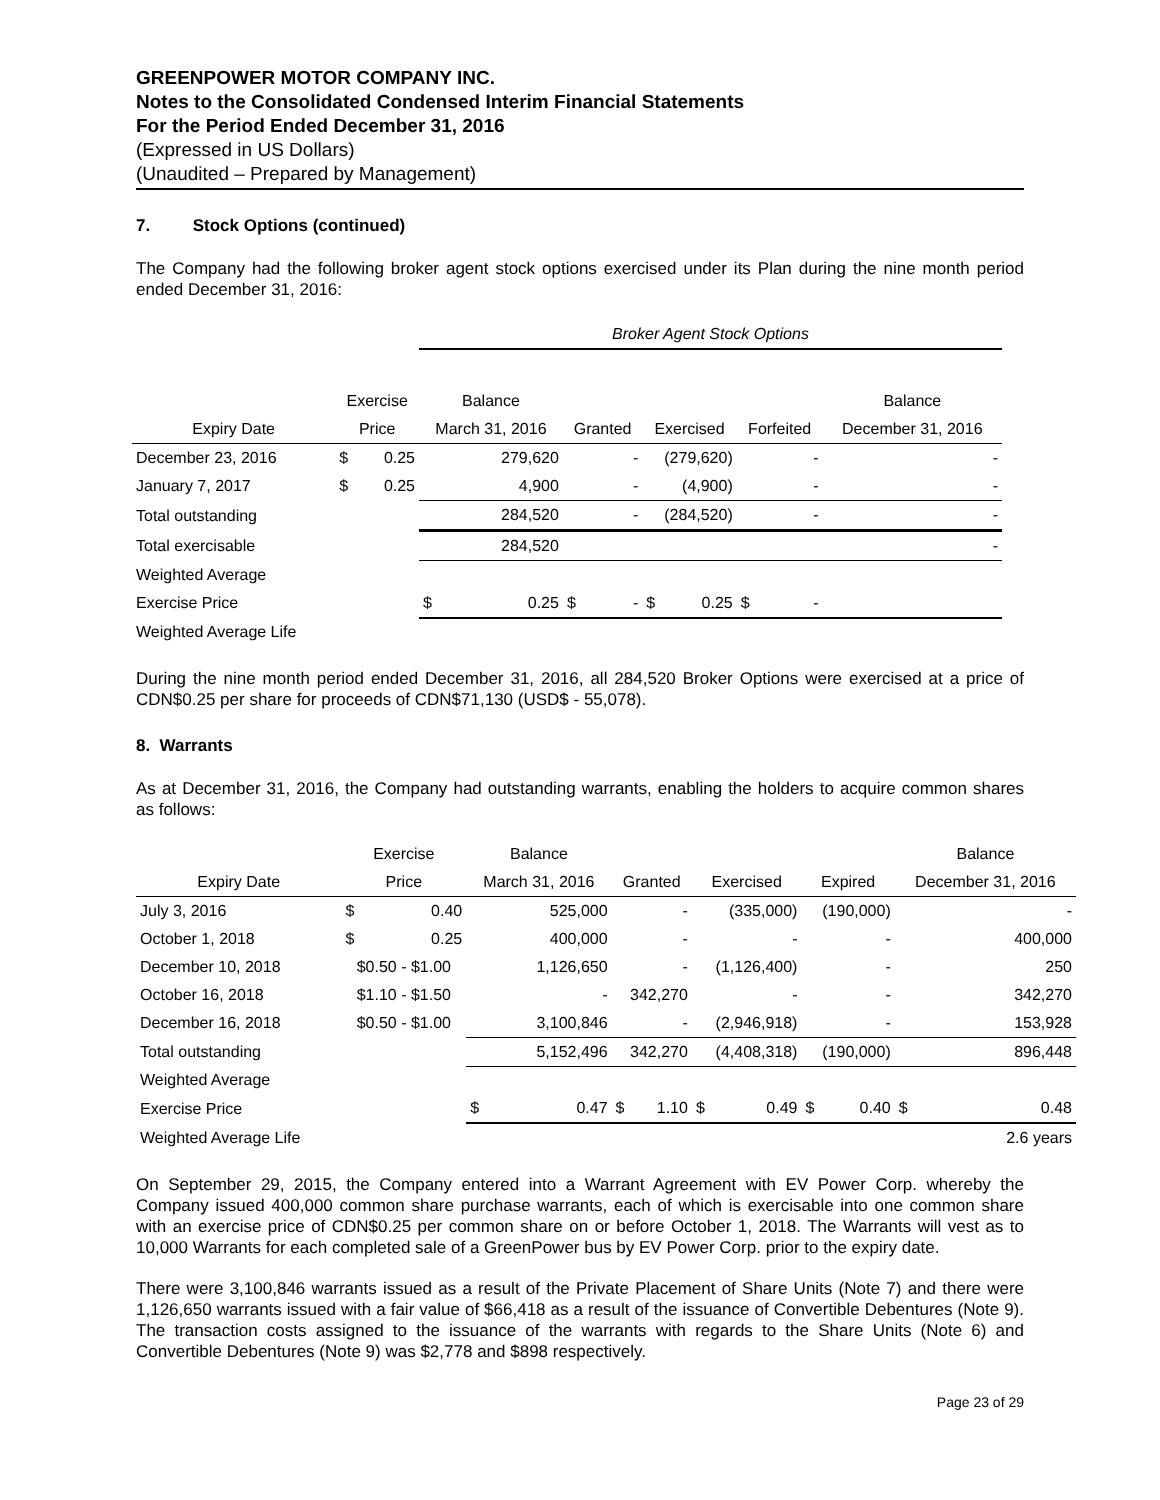GREENPOWER MOTOR COMPANY INC.
Notes to the Consolidated Condensed Interim Financial Statements
For the Period Ended December 31, 2016
(Expressed in US Dollars)
(Unaudited – Prepared by Management)
7. Stock Options (continued)
The Company had the following broker agent stock options exercised under its Plan during the nine month period ended December 31, 2016:
| | | | Broker Agent Stock Options | | | | | | | |
| --- | --- | --- | --- | --- | --- | --- | --- | --- | --- | --- |
| | Exercise | | Balance | | | | | | | Balance |
| Expiry Date | Price | | March 31, 2016 | Granted | | Exercised | | Forfeited | | December 31, 2016 |
| December 23, 2016 | $ | 0.25 | 279,620 | - | | (279,620) | | - | | - |
| January 7, 2017 | $ | 0.25 | 4,900 | - | | (4,900) | | - | | - |
| Total outstanding | | | 284,520 | - | | (284,520) | | - | | - |
| Total exercisable | | | 284,520 | | | | | | | - |
| Weighted Average | | | | | | | | | | |
| Exercise Price | | | $ 0.25 | $ | - | $ | 0.25 | $ | - | |
| Weighted Average Life | | | | | | | | | | |
During the nine month period ended December 31, 2016, all 284,520 Broker Options were exercised at a price of CDN$0.25 per share for proceeds of CDN$71,130 (USD$ - 55,078).
8. Warrants
As at December 31, 2016, the Company had outstanding warrants, enabling the holders to acquire common shares as follows:
| | Exercise | | Balance | | | | | | | Balance |
| --- | --- | --- | --- | --- | --- | --- | --- | --- | --- | --- |
| Expiry Date | Price | | March 31, 2016 | Granted | | Exercised | | Expired | | December 31, 2016 |
| July 3, 2016 | $ | 0.40 | 525,000 | - | | (335,000) | | (190,000) | | - |
| October 1, 2018 | $ | 0.25 | 400,000 | - | | - | | - | | 400,000 |
| December 10, 2018 | $0.50 - $1.00 | | 1,126,650 | - | | (1,126,400) | | - | | 250 |
| October 16, 2018 | $1.10 - $1.50 | | - | 342,270 | | - | | - | | 342,270 |
| December 16, 2018 | $0.50 - $1.00 | | 3,100,846 | - | | (2,946,918) | | - | | 153,928 |
| Total outstanding | | | 5,152,496 | 342,270 | | (4,408,318) | | (190,000) | | 896,448 |
| Weighted Average | | | | | | | | | | |
| Exercise Price | | | $ 0.47 | $ | 1.10 | $ | 0.49 | $ | 0.40 | $ 0.48 |
| Weighted Average Life | | | | | | | | | | 2.6 years |
On September 29, 2015, the Company entered into a Warrant Agreement with EV Power Corp. whereby the Company issued 400,000 common share purchase warrants, each of which is exercisable into one common share with an exercise price of CDN$0.25 per common share on or before October 1, 2018. The Warrants will vest as to 10,000 Warrants for each completed sale of a GreenPower bus by EV Power Corp. prior to the expiry date.
There were 3,100,846 warrants issued as a result of the Private Placement of Share Units (Note 7) and there were 1,126,650 warrants issued with a fair value of $66,418 as a result of the issuance of Convertible Debentures (Note 9). The transaction costs assigned to the issuance of the warrants with regards to the Share Units (Note 6) and Convertible Debentures (Note 9) was $2,778 and $898 respectively.
Page 23 of 29